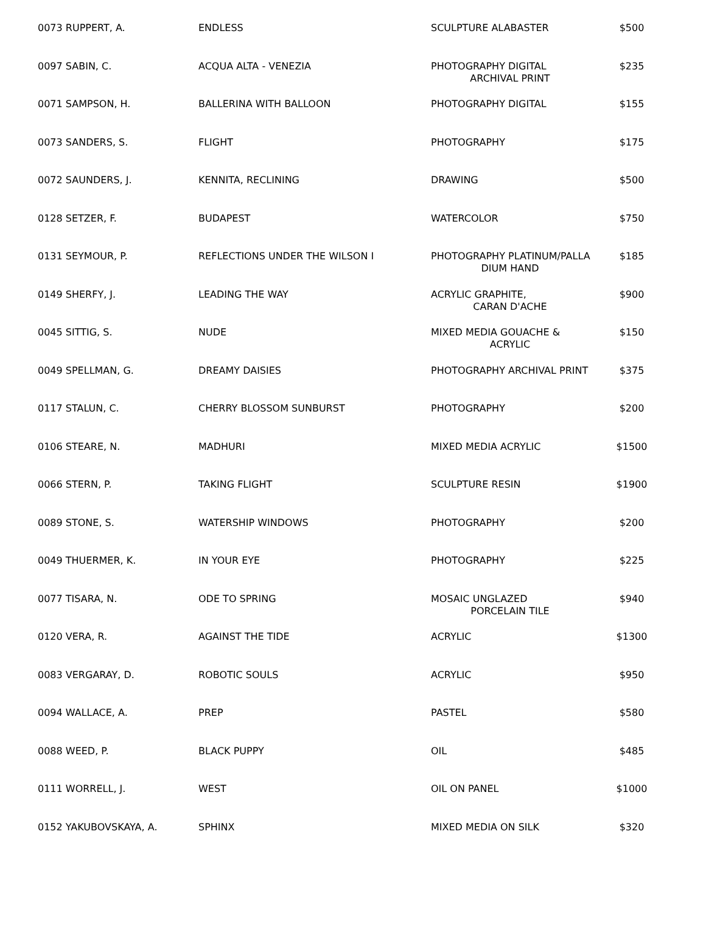| 0073 RUPPERT, A. | ENDLESS | SCULPTURE ALABASTER | $500 |
| 0097 SABIN, C. | ACQUA ALTA - VENEZIA | PHOTOGRAPHY DIGITAL ARCHIVAL PRINT | $235 |
| 0071 SAMPSON, H. | BALLERINA WITH BALLOON | PHOTOGRAPHY DIGITAL | $155 |
| 0073 SANDERS, S. | FLIGHT | PHOTOGRAPHY | $175 |
| 0072 SAUNDERS, J. | KENNITA, RECLINING | DRAWING | $500 |
| 0128 SETZER, F. | BUDAPEST | WATERCOLOR | $750 |
| 0131 SEYMOUR, P. | REFLECTIONS UNDER THE WILSON I | PHOTOGRAPHY PLATINUM/PALLA DIUM HAND | $185 |
| 0149 SHERFY, J. | LEADING THE WAY | ACRYLIC GRAPHITE, CARAN D'ACHE | $900 |
| 0045 SITTIG, S. | NUDE | MIXED MEDIA GOUACHE & ACRYLIC | $150 |
| 0049 SPELLMAN, G. | DREAMY DAISIES | PHOTOGRAPHY ARCHIVAL PRINT | $375 |
| 0117 STALUN, C. | CHERRY BLOSSOM SUNBURST | PHOTOGRAPHY | $200 |
| 0106 STEARE, N. | MADHURI | MIXED MEDIA ACRYLIC | $1500 |
| 0066 STERN, P. | TAKING FLIGHT | SCULPTURE RESIN | $1900 |
| 0089 STONE, S. | WATERSHIP WINDOWS | PHOTOGRAPHY | $200 |
| 0049 THUERMER, K. | IN YOUR EYE | PHOTOGRAPHY | $225 |
| 0077 TISARA, N. | ODE TO SPRING | MOSAIC UNGLAZED PORCELAIN TILE | $940 |
| 0120 VERA, R. | AGAINST THE TIDE | ACRYLIC | $1300 |
| 0083 VERGARAY, D. | ROBOTIC SOULS | ACRYLIC | $950 |
| 0094 WALLACE, A. | PREP | PASTEL | $580 |
| 0088 WEED, P. | BLACK PUPPY | OIL | $485 |
| 0111 WORRELL, J. | WEST | OIL ON PANEL | $1000 |
| 0152 YAKUBOVSKAYA, A. | SPHINX | MIXED MEDIA ON SILK | $320 |